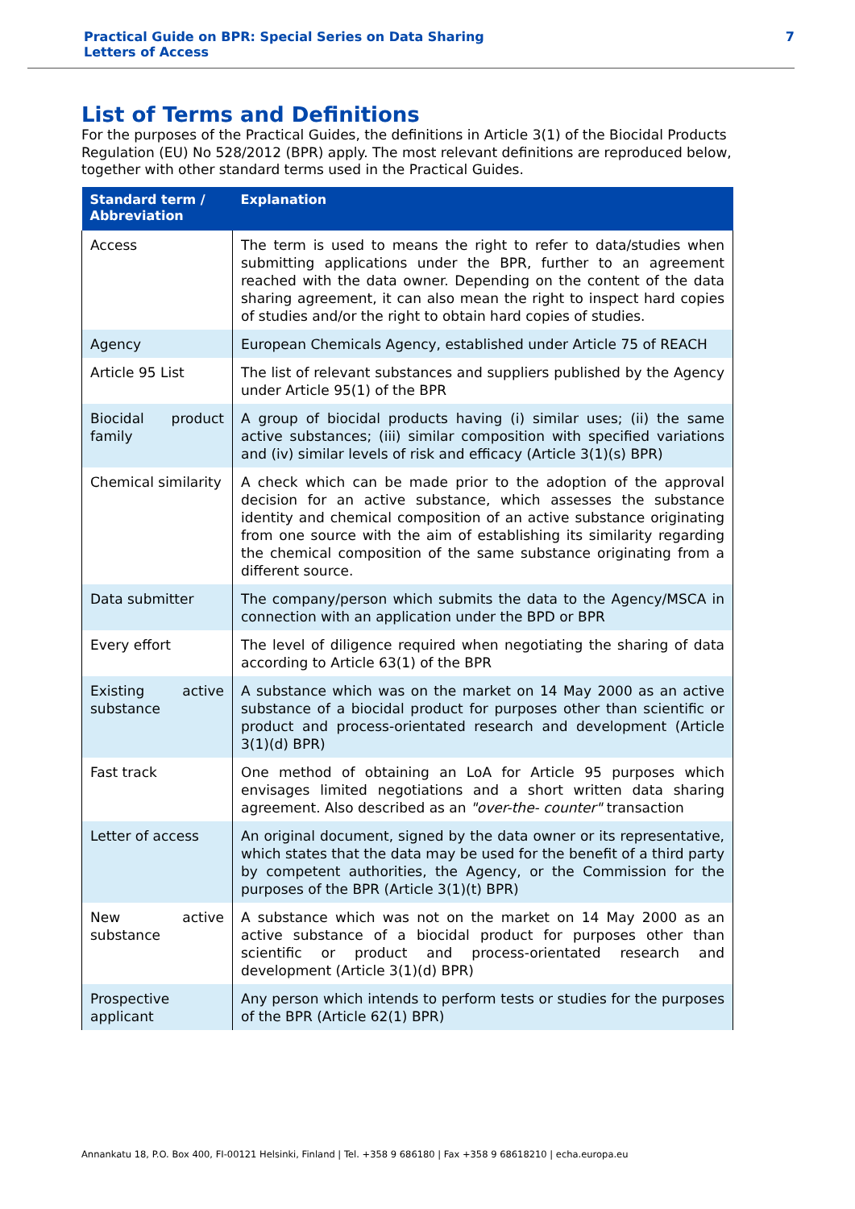Practical Guide on BPR: Special Series on Data Sharing
Letters of Access
7
List of Terms and Definitions
For the purposes of the Practical Guides, the definitions in Article 3(1) of the Biocidal Products Regulation (EU) No 528/2012 (BPR) apply. The most relevant definitions are reproduced below, together with other standard terms used in the Practical Guides.
| Standard term / Abbreviation | Explanation |
| --- | --- |
| Access | The term is used to means the right to refer to data/studies when submitting applications under the BPR, further to an agreement reached with the data owner. Depending on the content of the data sharing agreement, it can also mean the right to inspect hard copies of studies and/or the right to obtain hard copies of studies. |
| Agency | European Chemicals Agency, established under Article 75 of REACH |
| Article 95 List | The list of relevant substances and suppliers published by the Agency under Article 95(1) of the BPR |
| Biocidal product family | A group of biocidal products having (i) similar uses; (ii) the same active substances; (iii) similar composition with specified variations and (iv) similar levels of risk and efficacy (Article 3(1)(s) BPR) |
| Chemical similarity | A check which can be made prior to the adoption of the approval decision for an active substance, which assesses the substance identity and chemical composition of an active substance originating from one source with the aim of establishing its similarity regarding the chemical composition of the same substance originating from a different source. |
| Data submitter | The company/person which submits the data to the Agency/MSCA in connection with an application under the BPD or BPR |
| Every effort | The level of diligence required when negotiating the sharing of data according to Article 63(1) of the BPR |
| Existing active substance | A substance which was on the market on 14 May 2000 as an active substance of a biocidal product for purposes other than scientific or product and process-orientated research and development (Article 3(1)(d) BPR) |
| Fast track | One method of obtaining an LoA for Article 95 purposes which envisages limited negotiations and a short written data sharing agreement. Also described as an "over-the- counter" transaction |
| Letter of access | An original document, signed by the data owner or its representative, which states that the data may be used for the benefit of a third party by competent authorities, the Agency, or the Commission for the purposes of the BPR (Article 3(1)(t) BPR) |
| New active substance | A substance which was not on the market on 14 May 2000 as an active substance of a biocidal product for purposes other than scientific or product and process-orientated research and development (Article 3(1)(d) BPR) |
| Prospective applicant | Any person which intends to perform tests or studies for the purposes of the BPR (Article 62(1) BPR) |
Annankatu 18, P.O. Box 400, FI-00121 Helsinki, Finland | Tel. +358 9 686180 | Fax +358 9 68618210 | echa.europa.eu